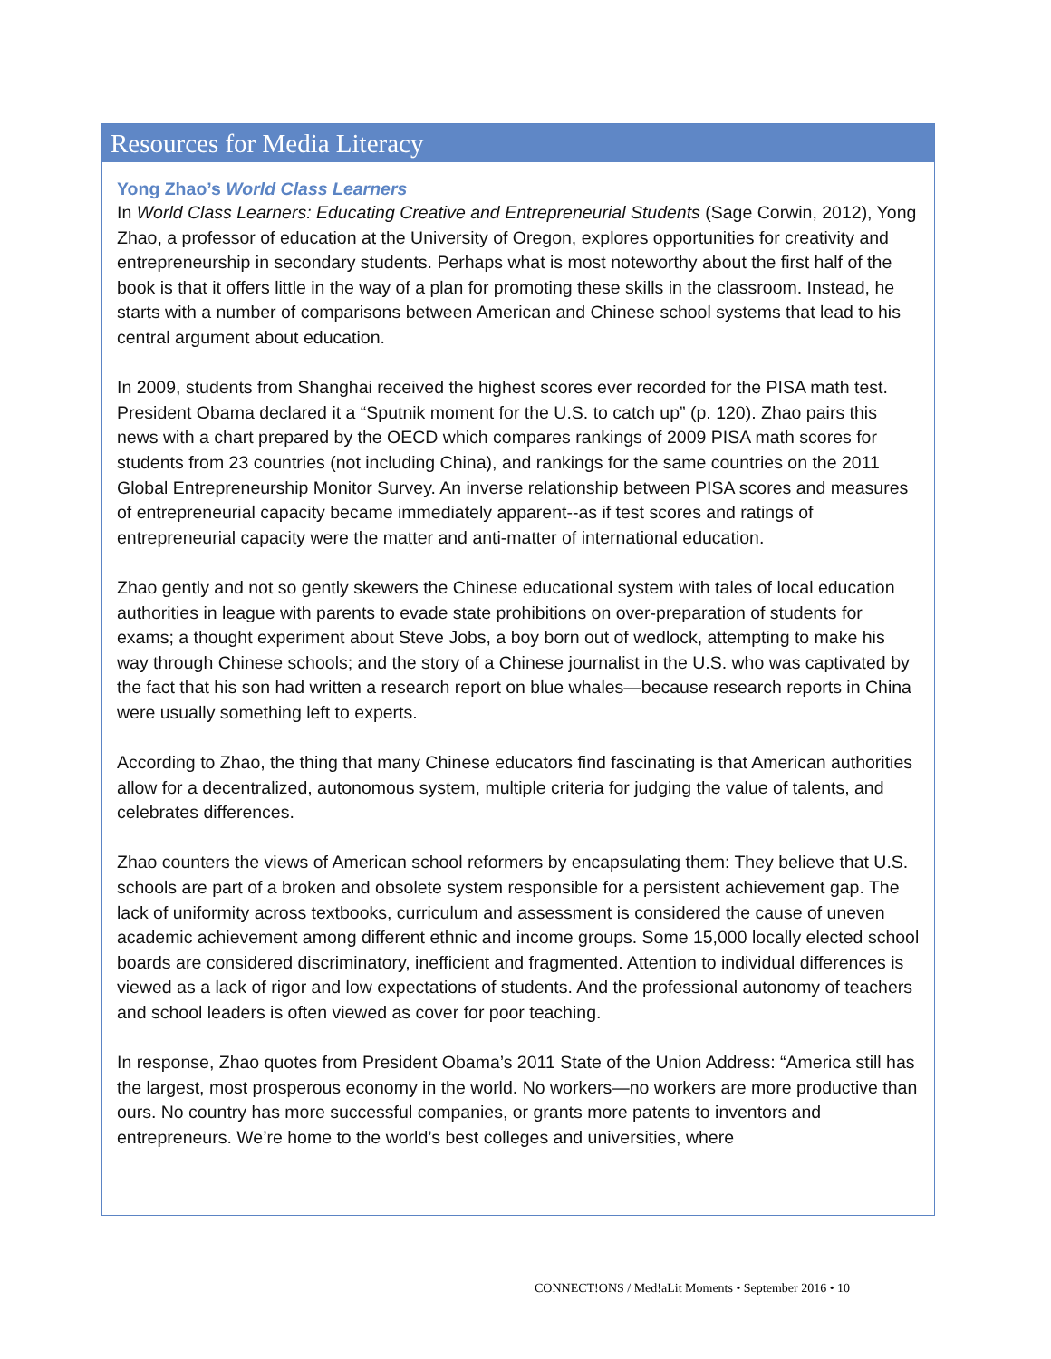Resources for Media Literacy
Yong Zhao’s World Class Learners
In World Class Learners: Educating Creative and Entrepreneurial Students (Sage Corwin, 2012), Yong Zhao, a professor of education at the University of Oregon, explores opportunities for creativity and entrepreneurship in secondary students. Perhaps what is most noteworthy about the first half of the book is that it offers little in the way of a plan for promoting these skills in the classroom. Instead, he starts with a number of comparisons between American and Chinese school systems that lead to his central argument about education.
In 2009, students from Shanghai received the highest scores ever recorded for the PISA math test. President Obama declared it a “Sputnik moment for the U.S. to catch up” (p. 120). Zhao pairs this news with a chart prepared by the OECD which compares rankings of 2009 PISA math scores for students from 23 countries (not including China), and rankings for the same countries on the 2011 Global Entrepreneurship Monitor Survey. An inverse relationship between PISA scores and measures of entrepreneurial capacity became immediately apparent--as if test scores and ratings of entrepreneurial capacity were the matter and anti-matter of international education.
Zhao gently and not so gently skewers the Chinese educational system with tales of local education authorities in league with parents to evade state prohibitions on over-preparation of students for exams; a thought experiment about Steve Jobs, a boy born out of wedlock, attempting to make his way through Chinese schools; and the story of a Chinese journalist in the U.S. who was captivated by the fact that his son had written a research report on blue whales—because research reports in China were usually something left to experts.
According to Zhao, the thing that many Chinese educators find fascinating is that American authorities allow for a decentralized, autonomous system, multiple criteria for judging the value of talents, and celebrates differences.
Zhao counters the views of American school reformers by encapsulating them: They believe that U.S. schools are part of a broken and obsolete system responsible for a persistent achievement gap. The lack of uniformity across textbooks, curriculum and assessment is considered the cause of uneven academic achievement among different ethnic and income groups. Some 15,000 locally elected school boards are considered discriminatory, inefficient and fragmented. Attention to individual differences is viewed as a lack of rigor and low expectations of students. And the professional autonomy of teachers and school leaders is often viewed as cover for poor teaching.
In response, Zhao quotes from President Obama’s 2011 State of the Union Address: “America still has the largest, most prosperous economy in the world. No workers—no workers are more productive than ours. No country has more successful companies, or grants more patents to inventors and entrepreneurs. We’re home to the world’s best colleges and universities, where
CONNECT!ONS / Med!aLit Moments • September 2016 • 10